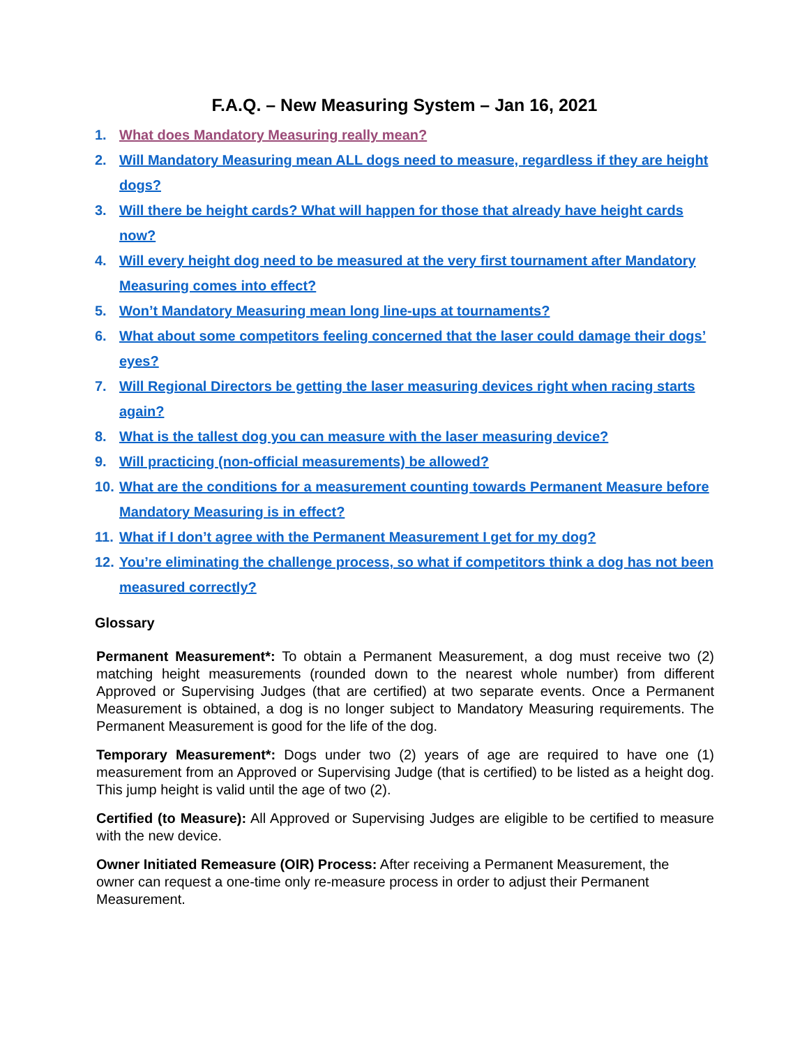F.A.Q. – New Measuring System – Jan 16, 2021
1. What does Mandatory Measuring really mean?
2. Will Mandatory Measuring mean ALL dogs need to measure, regardless if they are height dogs?
3. Will there be height cards? What will happen for those that already have height cards now?
4. Will every height dog need to be measured at the very first tournament after Mandatory Measuring comes into effect?
5. Won’t Mandatory Measuring mean long line-ups at tournaments?
6. What about some competitors feeling concerned that the laser could damage their dogs’ eyes?
7. Will Regional Directors be getting the laser measuring devices right when racing starts again?
8. What is the tallest dog you can measure with the laser measuring device?
9. Will practicing (non-official measurements) be allowed?
10. What are the conditions for a measurement counting towards Permanent Measure before Mandatory Measuring is in effect?
11. What if I don’t agree with the Permanent Measurement I get for my dog?
12. You’re eliminating the challenge process, so what if competitors think a dog has not been measured correctly?
Glossary
Permanent Measurement*: To obtain a Permanent Measurement, a dog must receive two (2) matching height measurements (rounded down to the nearest whole number) from different Approved or Supervising Judges (that are certified) at two separate events. Once a Permanent Measurement is obtained, a dog is no longer subject to Mandatory Measuring requirements. The Permanent Measurement is good for the life of the dog.
Temporary Measurement*: Dogs under two (2) years of age are required to have one (1) measurement from an Approved or Supervising Judge (that is certified) to be listed as a height dog. This jump height is valid until the age of two (2).
Certified (to Measure): All Approved or Supervising Judges are eligible to be certified to measure with the new device.
Owner Initiated Remeasure (OIR) Process: After receiving a Permanent Measurement, the owner can request a one-time only re-measure process in order to adjust their Permanent Measurement.